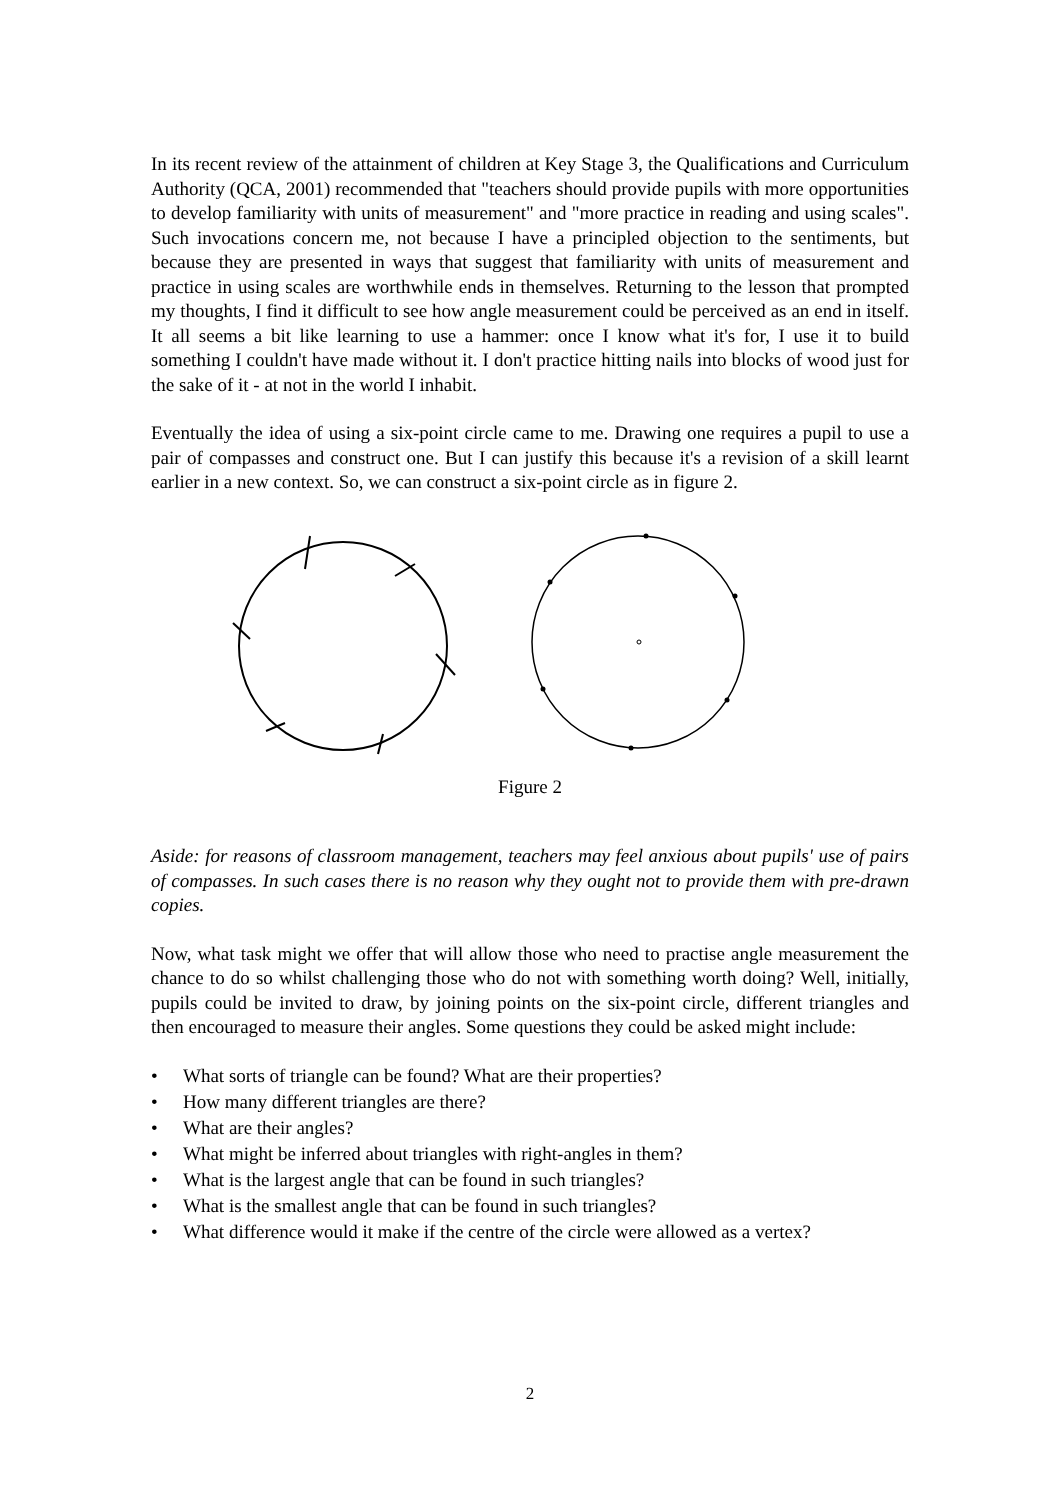In its recent review of the attainment of children at Key Stage 3, the Qualifications and Curriculum Authority (QCA, 2001) recommended that "teachers should provide pupils with more opportunities to develop familiarity with units of measurement" and "more practice in reading and using scales". Such invocations concern me, not because I have a principled objection to the sentiments, but because they are presented in ways that suggest that familiarity with units of measurement and practice in using scales are worthwhile ends in themselves. Returning to the lesson that prompted my thoughts, I find it difficult to see how angle measurement could be perceived as an end in itself. It all seems a bit like learning to use a hammer: once I know what it's for, I use it to build something I couldn't have made without it. I don't practice hitting nails into blocks of wood just for the sake of it - at not in the world I inhabit.
Eventually the idea of using a six-point circle came to me. Drawing one requires a pupil to use a pair of compasses and construct one. But I can justify this because it's a revision of a skill learnt earlier in a new context. So, we can construct a six-point circle as in figure 2.
Figure 2
Aside: for reasons of classroom management, teachers may feel anxious about pupils' use of pairs of compasses. In such cases there is no reason why they ought not to provide them with pre-drawn copies.
Now, what task might we offer that will allow those who need to practise angle measurement the chance to do so whilst challenging those who do not with something worth doing? Well, initially, pupils could be invited to draw, by joining points on the six-point circle, different triangles and then encouraged to measure their angles. Some questions they could be asked might include:
• What sorts of triangle can be found? What are their properties?
• How many different triangles are there?
• What are their angles?
• What might be inferred about triangles with right-angles in them?
• What is the largest angle that can be found in such triangles?
• What is the smallest angle that can be found in such triangles?
• What difference would it make if the centre of the circle were allowed as a vertex?
2